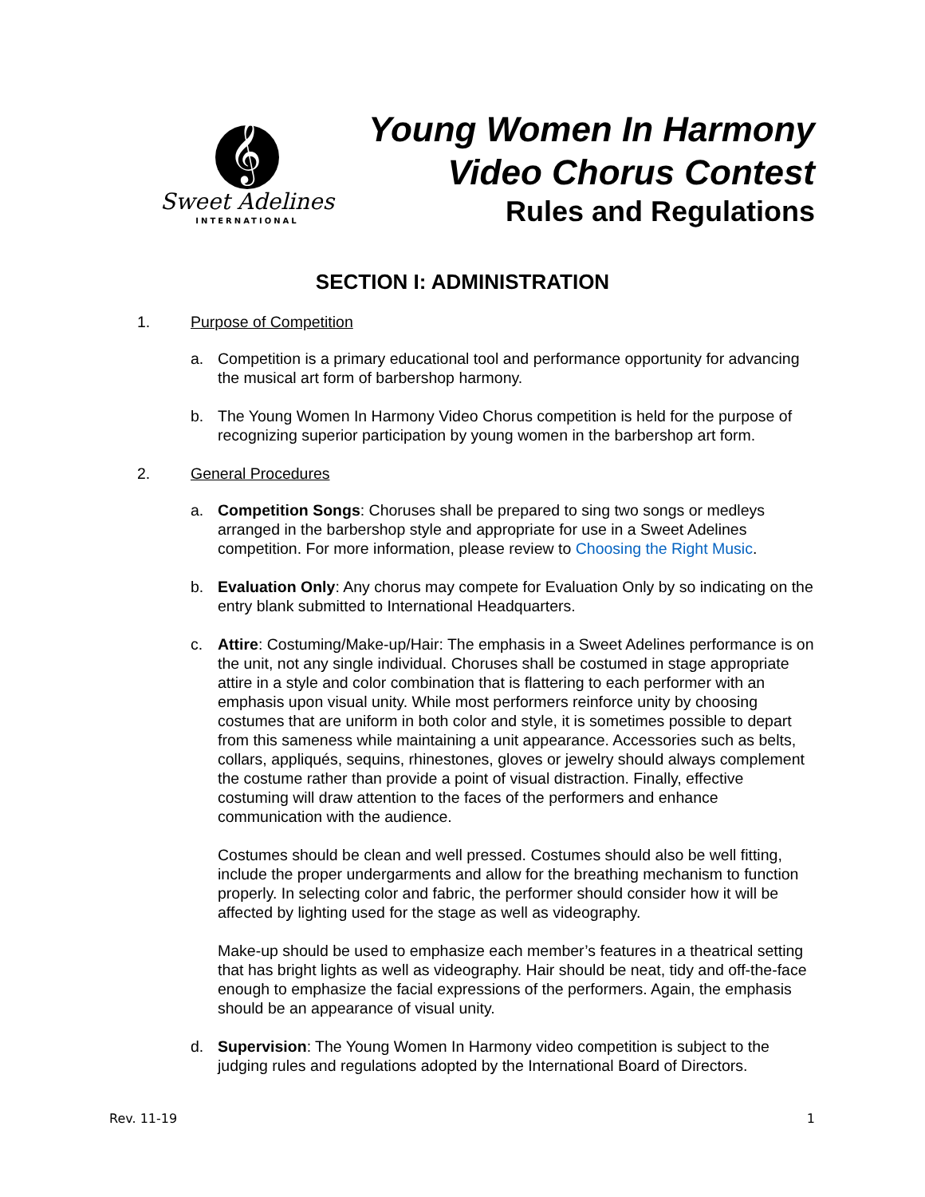𝄞
Sweet Adelines
INTERNATIONAL
Young Women In Harmony
Video Chorus Contest
Rules and Regulations
SECTION I: ADMINISTRATION
1. Purpose of Competition
a. Competition is a primary educational tool and performance opportunity for advancing the musical art form of barbershop harmony.
b. The Young Women In Harmony Video Chorus competition is held for the purpose of recognizing superior participation by young women in the barbershop art form.
2. General Procedures
a. Competition Songs: Choruses shall be prepared to sing two songs or medleys arranged in the barbershop style and appropriate for use in a Sweet Adelines competition. For more information, please review to Choosing the Right Music.
b. Evaluation Only: Any chorus may compete for Evaluation Only by so indicating on the entry blank submitted to International Headquarters.
c. Attire: Costuming/Make-up/Hair: The emphasis in a Sweet Adelines performance is on the unit, not any single individual. Choruses shall be costumed in stage appropriate attire in a style and color combination that is flattering to each performer with an emphasis upon visual unity. While most performers reinforce unity by choosing costumes that are uniform in both color and style, it is sometimes possible to depart from this sameness while maintaining a unit appearance. Accessories such as belts, collars, appliqués, sequins, rhinestones, gloves or jewelry should always complement the costume rather than provide a point of visual distraction. Finally, effective costuming will draw attention to the faces of the performers and enhance communication with the audience.
Costumes should be clean and well pressed. Costumes should also be well fitting, include the proper undergarments and allow for the breathing mechanism to function properly. In selecting color and fabric, the performer should consider how it will be affected by lighting used for the stage as well as videography.
Make-up should be used to emphasize each member’s features in a theatrical setting that has bright lights as well as videography. Hair should be neat, tidy and off-the-face enough to emphasize the facial expressions of the performers. Again, the emphasis should be an appearance of visual unity.
d. Supervision: The Young Women In Harmony video competition is subject to the judging rules and regulations adopted by the International Board of Directors.
Rev. 11-19 1